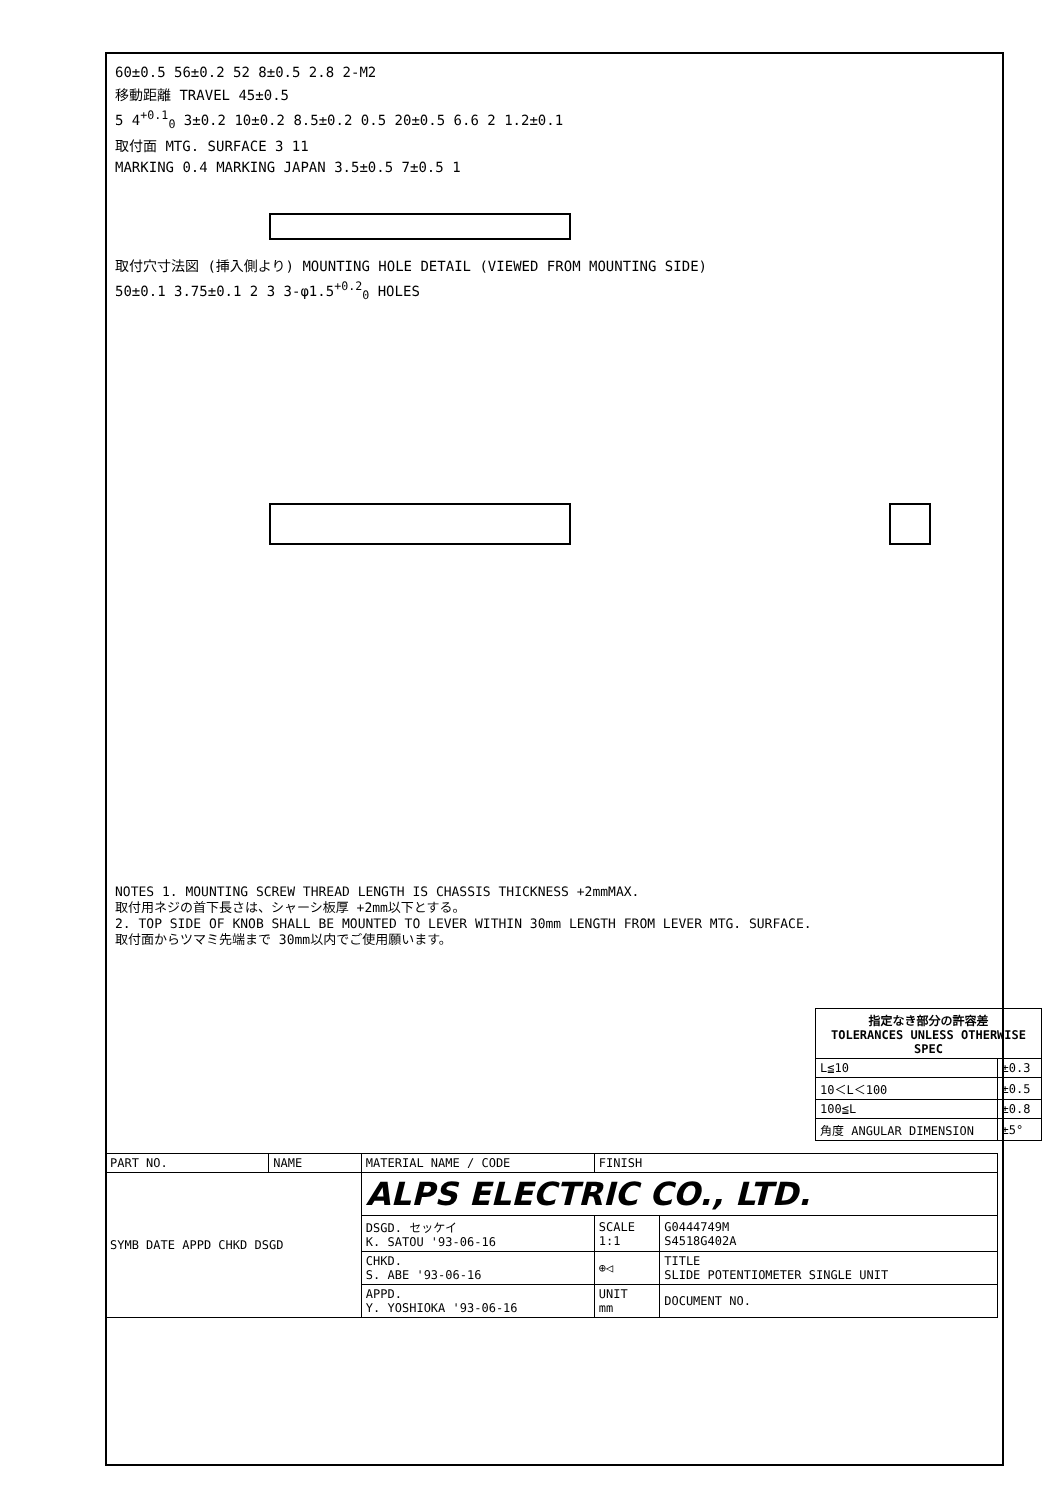60±0.5 56±0.2 52 8±0.5 2.8 2-M2
移動距離 TRAVEL 45±0.5
5 4<sup>+0.1</sup><sub>0</sub> 3±0.2 10±0.2 8.5±0.2 0.5 20±0.5 6.6 2 1.2±0.1
取付面 MTG. SURFACE 3 11
MARKING 0.4 MARKING JAPAN 3.5±0.5 7±0.5 1
取付穴寸法図 (挿入側より) MOUNTING HOLE DETAIL (VIEWED FROM MOUNTING SIDE)
50±0.1 3.75±0.1 2 3 3-φ1.5<sup>+0.2</sup><sub>0</sub> HOLES
NOTES 1. MOUNTING SCREW THREAD LENGTH IS CHASSIS THICKNESS +2mmMAX.
取付用ネジの首下長さは、シャーシ板厚 +2mm以下とする。
2. TOP SIDE OF KNOB SHALL BE MOUNTED TO LEVER WITHIN 30mm LENGTH FROM LEVER MTG. SURFACE.
取付面からツマミ先端まで 30mm以内でご使用願います。
| 指定なき部分の許容差 TOLERANCES UNLESS OTHERWISE SPEC | |
| --- | --- |
| L≦10 | ±0.3 |
| 10＜L＜100 | ±0.5 |
| 100≦L | ±0.8 |
| 角度 ANGULAR DIMENSION | ±5° |
| PART NO. | NAME | MATERIAL NAME / CODE | FINISH | |
| SYMB DATE APPD CHKD DSGD | | ALPS ELECTRIC CO., LTD. | | |
| | | DSGD. セッケイ K. SATOU '93-06-16 | SCALE 1:1 | G0444749M S4518G402A |
| | | CHKD. S. ABE '93-06-16 | ⊕◁ | TITLE SLIDE POTENTIOMETER SINGLE UNIT |
| | | APPD. Y. YOSHIOKA '93-06-16 | UNIT mm | DOCUMENT NO. |